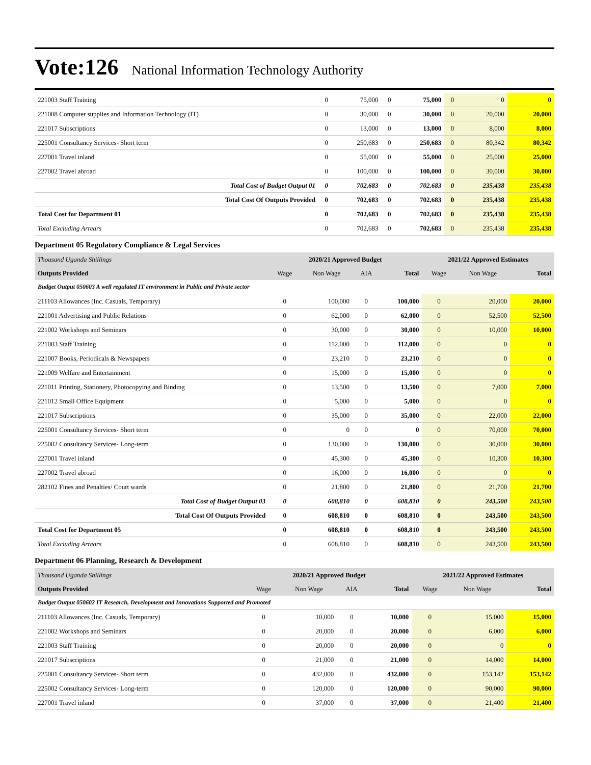Vote:126 National Information Technology Authority
| 221003 Staff Training | 0 | 75,000 | 0 | 75,000 | 0 | 0 | 0 |
| 221008 Computer supplies and Information Technology (IT) | 0 | 30,000 | 0 | 30,000 | 0 | 20,000 | 20,000 |
| 221017 Subscriptions | 0 | 13,000 | 0 | 13,000 | 0 | 8,000 | 8,000 |
| 225001 Consultancy Services- Short term | 0 | 250,683 | 0 | 250,683 | 0 | 80,342 | 80,342 |
| 227001 Travel inland | 0 | 55,000 | 0 | 55,000 | 0 | 25,000 | 25,000 |
| 227002 Travel abroad | 0 | 100,000 | 0 | 100,000 | 0 | 30,000 | 30,000 |
| Total Cost of Budget Output 01 | 0 | 702,683 | 0 | 702,683 | 0 | 235,438 | 235,438 |
| Total Cost Of Outputs Provided | 0 | 702,683 | 0 | 702,683 | 0 | 235,438 | 235,438 |
| Total Cost for Department 01 | 0 | 702,683 | 0 | 702,683 | 0 | 235,438 | 235,438 |
| Total Excluding Arrears | 0 | 702,683 | 0 | 702,683 | 0 | 235,438 | 235,438 |
Department 05 Regulatory Compliance & Legal Services
| Thousand Uganda Shillings | 2020/21 Approved Budget | | | | 2021/22 Approved Estimates | | |
| Outputs Provided | Wage | Non Wage | AIA | Total | Wage | Non Wage | Total |
| Budget Output 050603 A well regulated IT environment in Public and Private sector | | | | | | | |
| 211103 Allowances (Inc. Casuals, Temporary) | 0 | 100,000 | 0 | 100,000 | 0 | 20,000 | 20,000 |
| 221001 Advertising and Public Relations | 0 | 62,000 | 0 | 62,000 | 0 | 52,500 | 52,500 |
| 221002 Workshops and Seminars | 0 | 30,000 | 0 | 30,000 | 0 | 10,000 | 10,000 |
| 221003 Staff Training | 0 | 112,000 | 0 | 112,000 | 0 | 0 | 0 |
| 221007 Books, Periodicals & Newspapers | 0 | 23,210 | 0 | 23,210 | 0 | 0 | 0 |
| 221009 Welfare and Entertainment | 0 | 15,000 | 0 | 15,000 | 0 | 0 | 0 |
| 221011 Printing, Stationery, Photocopying and Binding | 0 | 13,500 | 0 | 13,500 | 0 | 7,000 | 7,000 |
| 221012 Small Office Equipment | 0 | 5,000 | 0 | 5,000 | 0 | 0 | 0 |
| 221017 Subscriptions | 0 | 35,000 | 0 | 35,000 | 0 | 22,000 | 22,000 |
| 225001 Consultancy Services- Short term | 0 | 0 | 0 | 0 | 0 | 70,000 | 70,000 |
| 225002 Consultancy Services- Long-term | 0 | 130,000 | 0 | 130,000 | 0 | 30,000 | 30,000 |
| 227001 Travel inland | 0 | 45,300 | 0 | 45,300 | 0 | 10,300 | 10,300 |
| 227002 Travel abroad | 0 | 16,000 | 0 | 16,000 | 0 | 0 | 0 |
| 282102 Fines and Penalties/ Court wards | 0 | 21,800 | 0 | 21,800 | 0 | 21,700 | 21,700 |
| Total Cost of Budget Output 03 | 0 | 608,810 | 0 | 608,810 | 0 | 243,500 | 243,500 |
| Total Cost Of Outputs Provided | 0 | 608,810 | 0 | 608,810 | 0 | 243,500 | 243,500 |
| Total Cost for Department 05 | 0 | 608,810 | 0 | 608,810 | 0 | 243,500 | 243,500 |
| Total Excluding Arrears | 0 | 608,810 | 0 | 608,810 | 0 | 243,500 | 243,500 |
Department 06 Planning, Research & Development
| Thousand Uganda Shillings | 2020/21 Approved Budget | | | | 2021/22 Approved Estimates | | |
| Outputs Provided | Wage | Non Wage | AIA | Total | Wage | Non Wage | Total |
| Budget Output 050602 IT Research, Development and Innovations Supported and Promoted | | | | | | | |
| 211103 Allowances (Inc. Casuals, Temporary) | 0 | 10,000 | 0 | 10,000 | 0 | 15,000 | 15,000 |
| 221002 Workshops and Seminars | 0 | 20,000 | 0 | 20,000 | 0 | 6,000 | 6,000 |
| 221003 Staff Training | 0 | 20,000 | 0 | 20,000 | 0 | 0 | 0 |
| 221017 Subscriptions | 0 | 21,000 | 0 | 21,000 | 0 | 14,000 | 14,000 |
| 225001 Consultancy Services- Short term | 0 | 432,000 | 0 | 432,000 | 0 | 153,142 | 153,142 |
| 225002 Consultancy Services- Long-term | 0 | 120,000 | 0 | 120,000 | 0 | 90,000 | 90,000 |
| 227001 Travel inland | 0 | 37,000 | 0 | 37,000 | 0 | 21,400 | 21,400 |